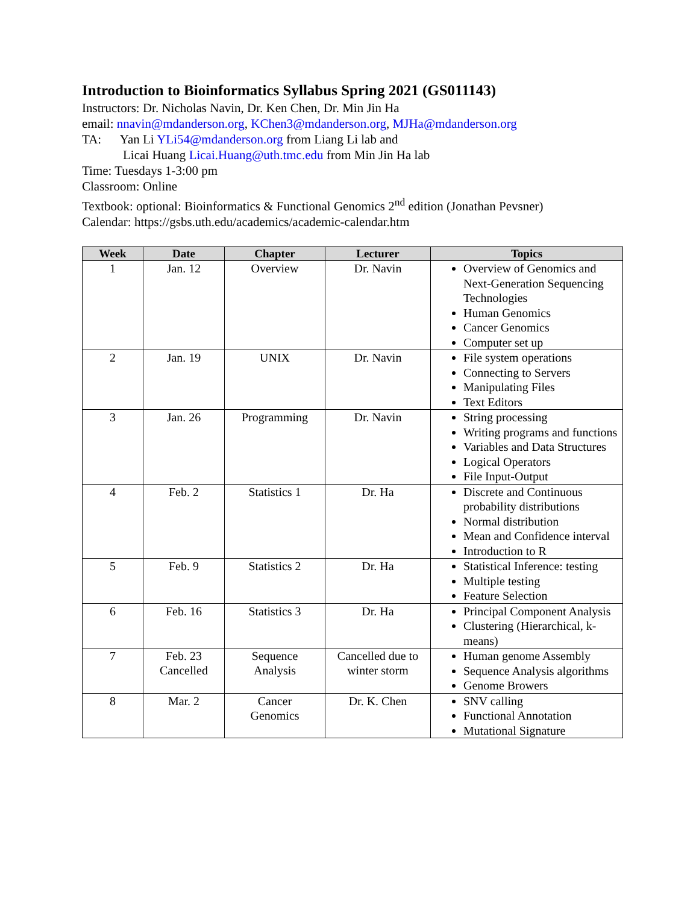Introduction to Bioinformatics Syllabus Spring 2021 (GS011143)
Instructors: Dr. Nicholas Navin, Dr. Ken Chen, Dr. Min Jin Ha
email: nnavin@mdanderson.org, KChen3@mdanderson.org, MJHa@mdanderson.org
TA: Yan Li YLi54@mdanderson.org from Liang Li lab and
Licai Huang Licai.Huang@uth.tmc.edu from Min Jin Ha lab
Time: Tuesdays 1-3:00 pm
Classroom: Online
Textbook: optional: Bioinformatics & Functional Genomics 2<sup>nd</sup> edition (Jonathan Pevsner)
Calendar: https://gsbs.uth.edu/academics/academic-calendar.htm
| Week | Date | Chapter | Lecturer | Topics |
| --- | --- | --- | --- | --- |
| 1 | Jan. 12 | Overview | Dr. Navin | Overview of Genomics and Next-Generation Sequencing Technologies Human Genomics Cancer Genomics Computer set up |
| 2 | Jan. 19 | UNIX | Dr. Navin | File system operations Connecting to Servers Manipulating Files Text Editors |
| 3 | Jan. 26 | Programming | Dr. Navin | String processing Writing programs and functions Variables and Data Structures Logical Operators File Input-Output |
| 4 | Feb. 2 | Statistics 1 | Dr. Ha | Discrete and Continuous probability distributions Normal distribution Mean and Confidence interval Introduction to R |
| 5 | Feb. 9 | Statistics 2 | Dr. Ha | Statistical Inference: testing Multiple testing Feature Selection |
| 6 | Feb. 16 | Statistics 3 | Dr. Ha | Principal Component Analysis Clustering (Hierarchical, k-means) |
| 7 | Feb. 23 Cancelled | Sequence Analysis | Cancelled due to winter storm | Human genome Assembly Sequence Analysis algorithms Genome Browers |
| 8 | Mar. 2 | Cancer Genomics | Dr. K. Chen | SNV calling Functional Annotation Mutational Signature |